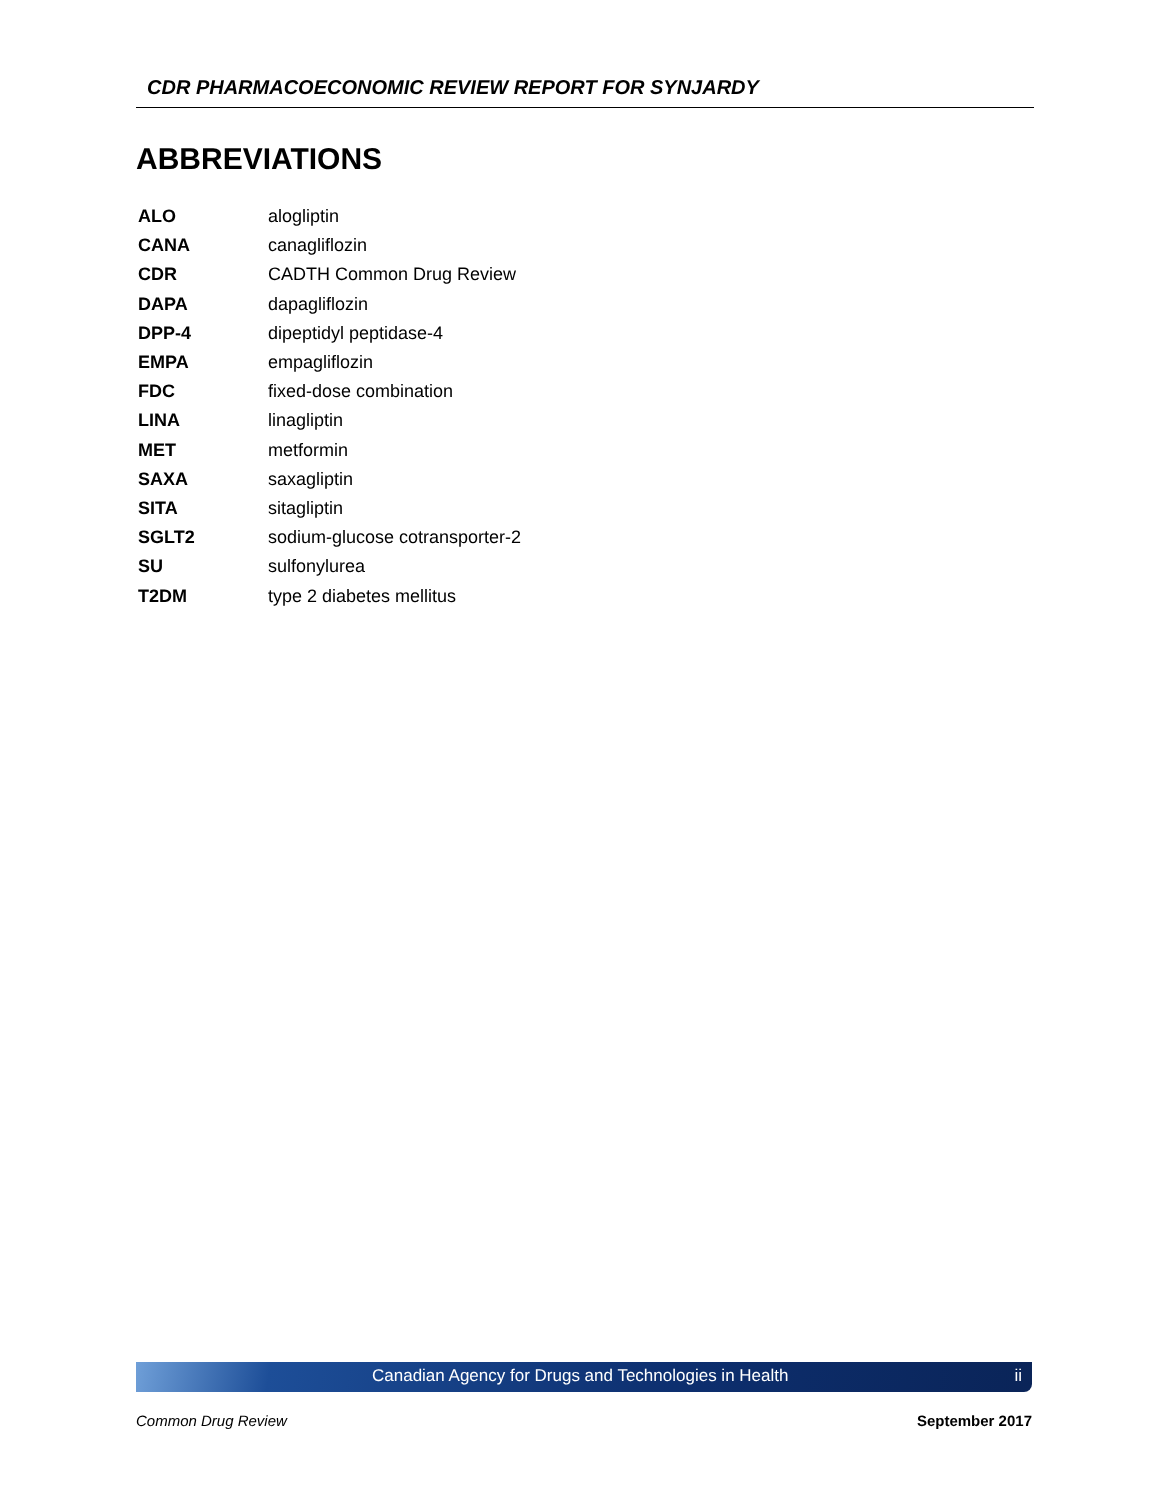CDR PHARMACOECONOMIC REVIEW REPORT FOR SYNJARDY
ABBREVIATIONS
| ALO | alogliptin |
| CANA | canagliflozin |
| CDR | CADTH Common Drug Review |
| DAPA | dapagliflozin |
| DPP-4 | dipeptidyl peptidase-4 |
| EMPA | empagliflozin |
| FDC | fixed-dose combination |
| LINA | linagliptin |
| MET | metformin |
| SAXA | saxagliptin |
| SITA | sitagliptin |
| SGLT2 | sodium-glucose cotransporter-2 |
| SU | sulfonylurea |
| T2DM | type 2 diabetes mellitus |
Canadian Agency for Drugs and Technologies in Health ii
Common Drug Review September 2017